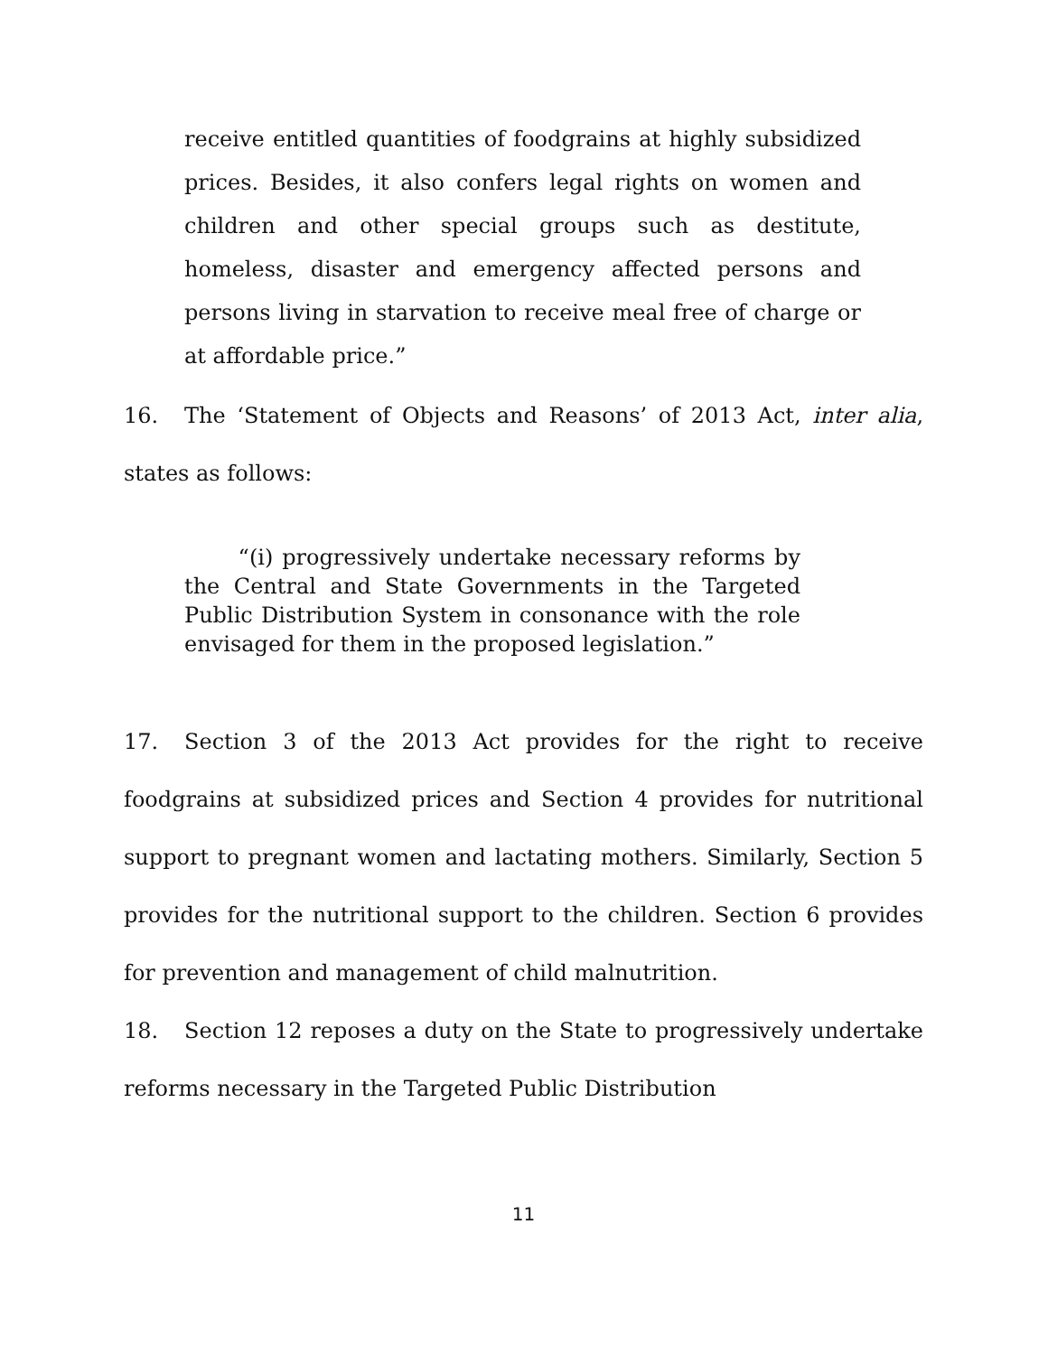receive entitled quantities of foodgrains at highly subsidized prices. Besides, it also confers legal rights on women and children and other special groups such as destitute, homeless, disaster and emergency affected persons and persons living in starvation to receive meal free of charge or at affordable price.”
16. The ‘Statement of Objects and Reasons’ of 2013 Act, inter alia, states as follows:
“(i) progressively undertake necessary reforms by the Central and State Governments in the Targeted Public Distribution System in consonance with the role envisaged for them in the proposed legislation.”
17. Section 3 of the 2013 Act provides for the right to receive foodgrains at subsidized prices and Section 4 provides for nutritional support to pregnant women and lactating mothers. Similarly, Section 5 provides for the nutritional support to the children. Section 6 provides for prevention and management of child malnutrition.
18. Section 12 reposes a duty on the State to progressively undertake reforms necessary in the Targeted Public Distribution
11